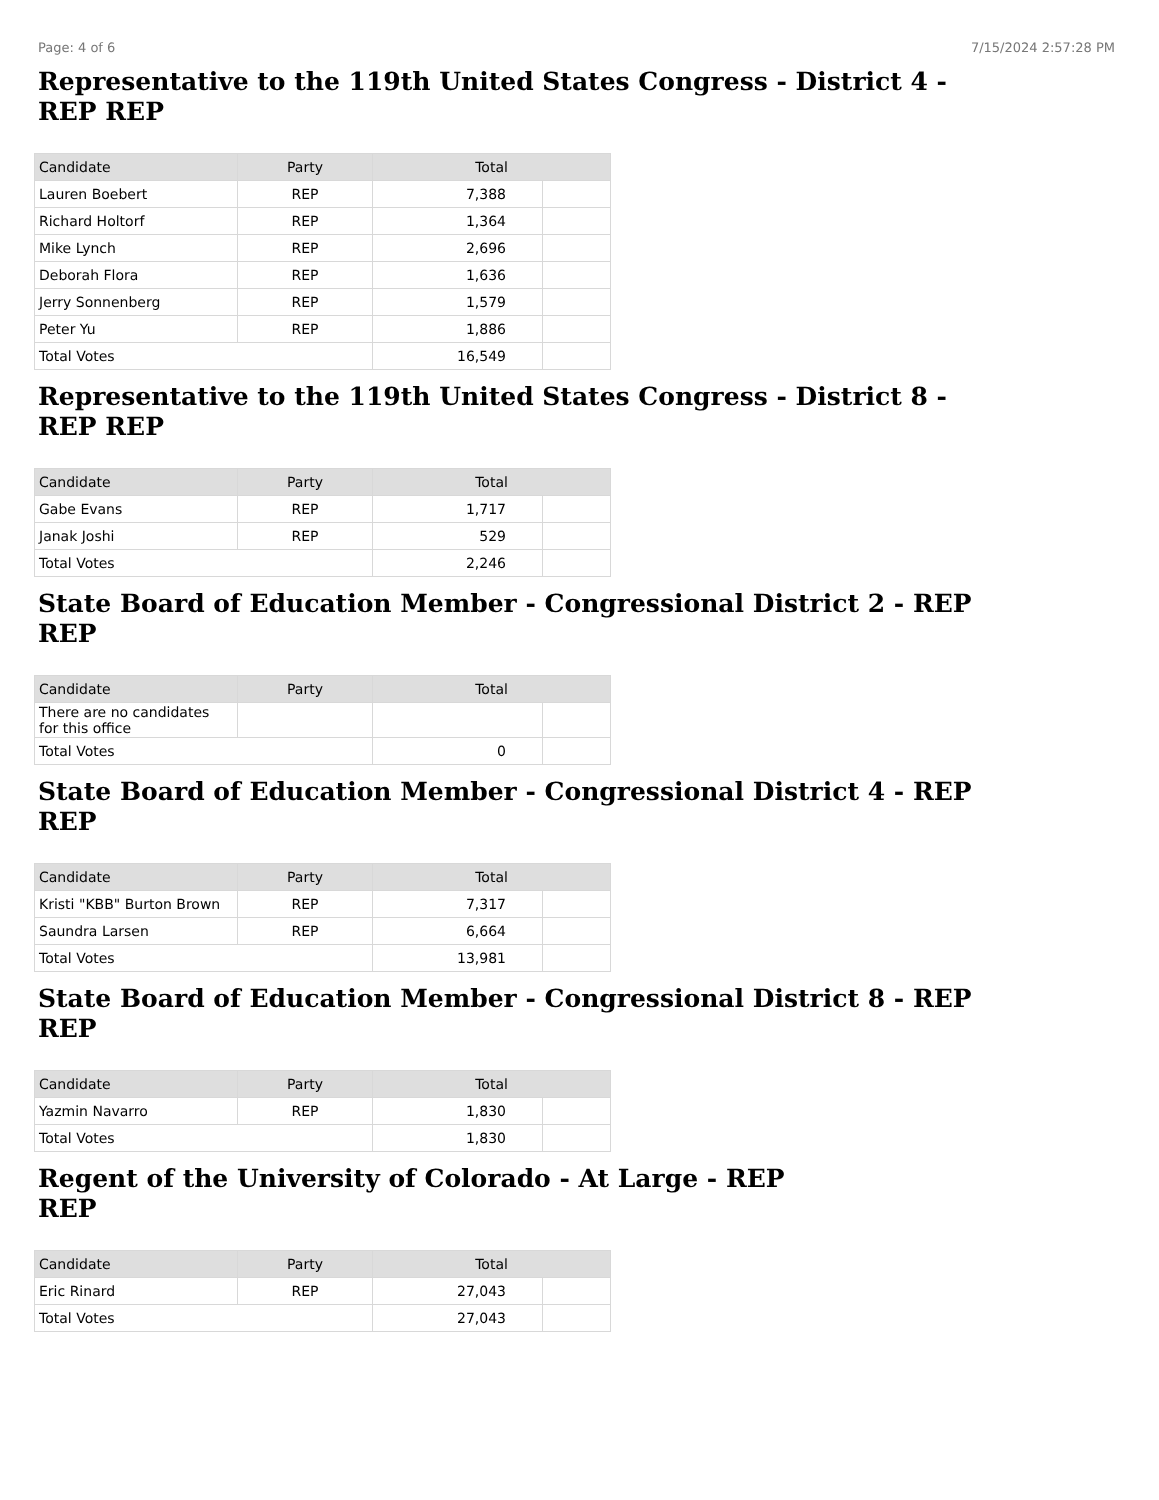Page: 4 of 6 7/15/2024 2:57:28 PM
Representative to the 119th United States Congress - District 4 - REP REP
| Candidate | Party | Total | |
| --- | --- | --- | --- |
| Lauren Boebert | REP | 7,388 | |
| Richard Holtorf | REP | 1,364 | |
| Mike Lynch | REP | 2,696 | |
| Deborah Flora | REP | 1,636 | |
| Jerry Sonnenberg | REP | 1,579 | |
| Peter Yu | REP | 1,886 | |
| Total Votes | | 16,549 | |
Representative to the 119th United States Congress - District 8 - REP REP
| Candidate | Party | Total | |
| --- | --- | --- | --- |
| Gabe Evans | REP | 1,717 | |
| Janak Joshi | REP | 529 | |
| Total Votes | | 2,246 | |
State Board of Education Member - Congressional District 2 - REP REP
| Candidate | Party | Total | |
| --- | --- | --- | --- |
| There are no candidates for this office | | | |
| Total Votes | | 0 | |
State Board of Education Member - Congressional District 4 - REP REP
| Candidate | Party | Total | |
| --- | --- | --- | --- |
| Kristi "KBB" Burton Brown | REP | 7,317 | |
| Saundra Larsen | REP | 6,664 | |
| Total Votes | | 13,981 | |
State Board of Education Member - Congressional District 8 - REP REP
| Candidate | Party | Total | |
| --- | --- | --- | --- |
| Yazmin Navarro | REP | 1,830 | |
| Total Votes | | 1,830 | |
Regent of the University of Colorado - At Large - REP
REP
| Candidate | Party | Total | |
| --- | --- | --- | --- |
| Eric Rinard | REP | 27,043 | |
| Total Votes | | 27,043 | |